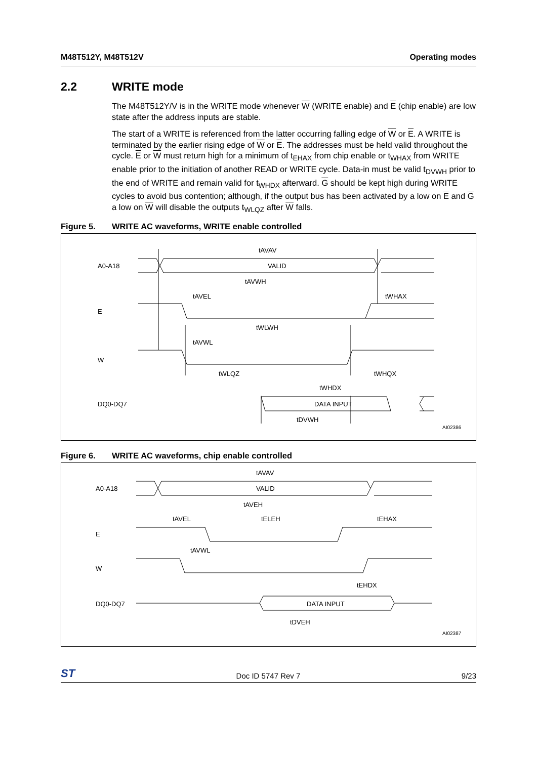M48T512Y, M48T512V Operating modes
2.2 WRITE mode
The M48T512Y/V is in the WRITE mode whenever W (WRITE enable) and E (chip enable) are low state after the address inputs are stable.
The start of a WRITE is referenced from the latter occurring falling edge of W or E. A WRITE is terminated by the earlier rising edge of W or E. The addresses must be held valid throughout the cycle. E or W must return high for a minimum of t<sub>EHAX</sub> from chip enable or t<sub>WHAX</sub> from WRITE enable prior to the initiation of another READ or WRITE cycle. Data-in must be valid t<sub>DVWH</sub> prior to the end of WRITE and remain valid for t<sub>WHDX</sub> afterward. G should be kept high during WRITE cycles to avoid bus contention; although, if the output bus has been activated by a low on E and G a low on W will disable the outputs t<sub>WLQZ</sub> after W falls.
Figure 5. WRITE AC waveforms, WRITE enable controlled
A0-A18
E
W
DQ0-DQ7
tAVAV
VALID
tAVWH
tAVEL
tWHAX
tWLWH
tAVWL
tWLQZ
tWHQX
tWHDX
DATA INPUT
tDVWH
AI02386
Figure 6. WRITE AC waveforms, chip enable controlled
A0-A18
E
W
DQ0-DQ7
tAVAV
VALID
tAVEH
tAVEL
tELEH
tEHAX
tAVWL
tEHDX
DATA INPUT
tDVEH
AI02387
ST Doc ID 5747 Rev 7 9/23